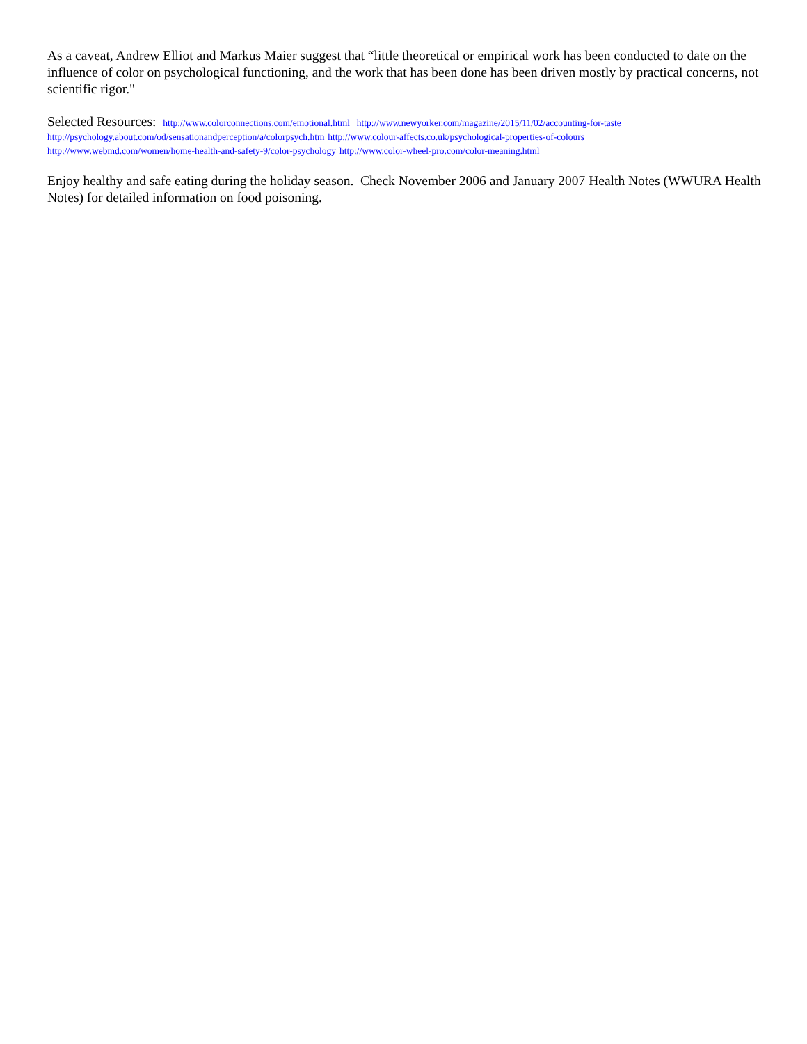As a caveat, Andrew Elliot and Markus Maier suggest that “little theoretical or empirical work has been conducted to date on the influence of color on psychological functioning, and the work that has been done has been driven mostly by practical concerns, not scientific rigor."
Selected Resources: http://www.colorconnections.com/emotional.html http://www.newyorker.com/magazine/2015/11/02/accounting-for-taste
http://psychology.about.com/od/sensationandperception/a/colorpsych.htm http://www.colour-affects.co.uk/psychological-properties-of-colours
http://www.webmd.com/women/home-health-and-safety-9/color-psychology http://www.color-wheel-pro.com/color-meaning.html
Enjoy healthy and safe eating during the holiday season. Check November 2006 and January 2007 Health Notes (WWURA Health Notes) for detailed information on food poisoning.